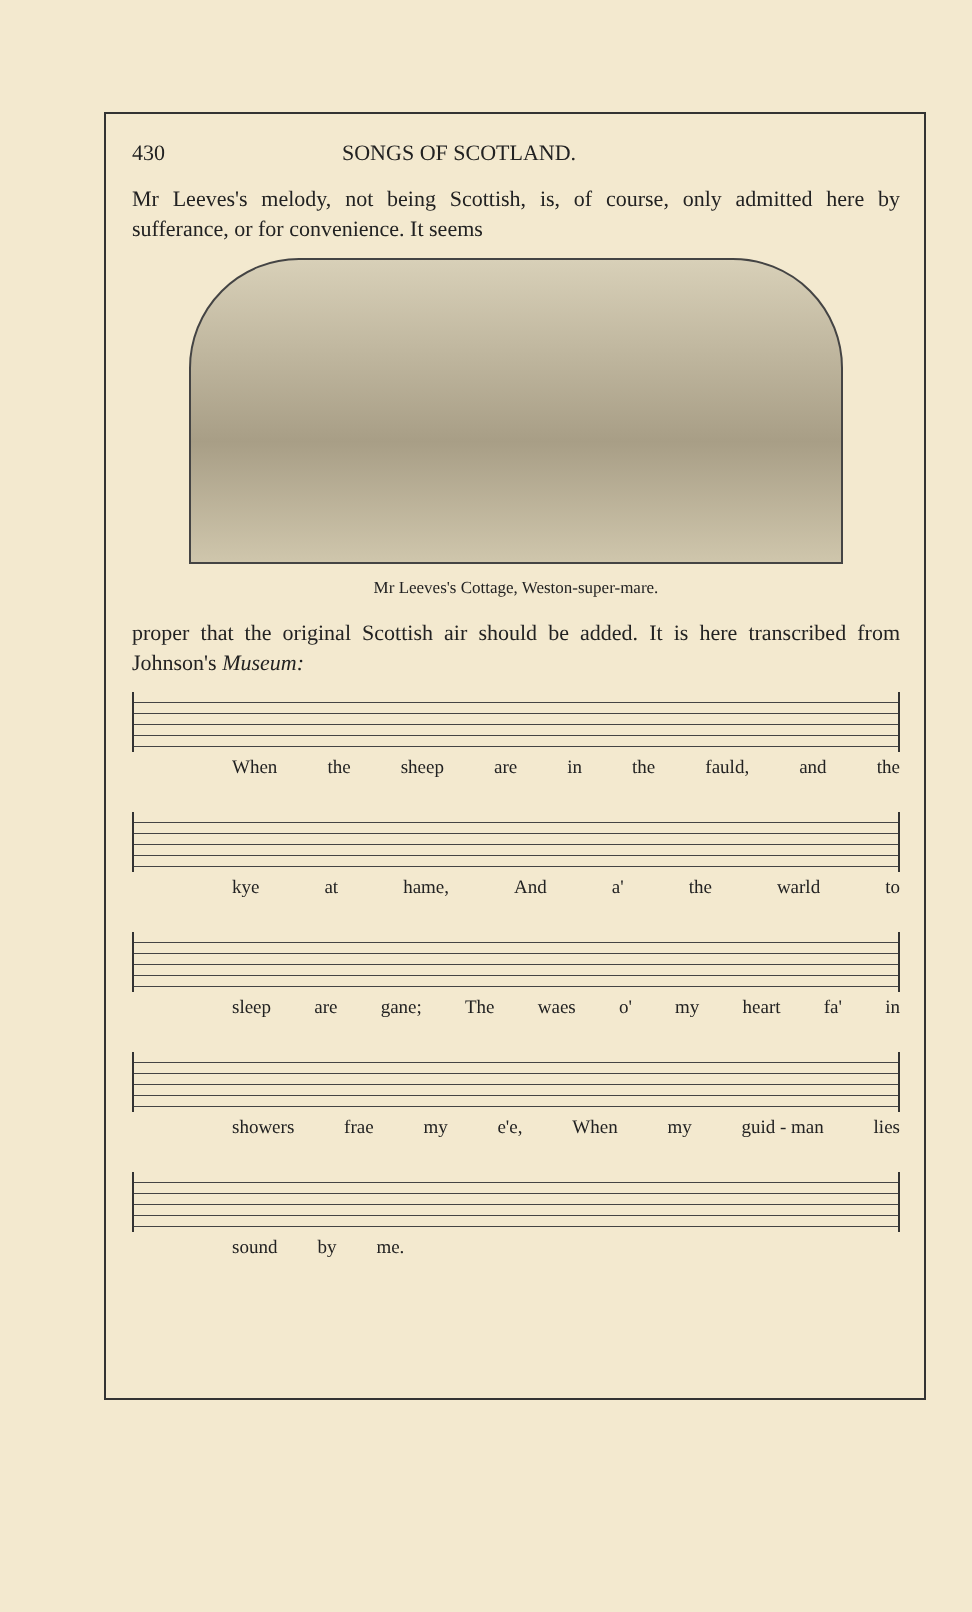430 SONGS OF SCOTLAND.
Mr Leeves's melody, not being Scottish, is, of course, only admitted here by sufferance, or for convenience. It seems
Mr Leeves's Cottage, Weston-super-mare.
proper that the original Scottish air should be added. It is here transcribed from Johnson's Museum:
When the sheep are in the fauld, and the
kye at hame, And a' the warld to
sleep are gane; The waes o' my heart fa' in
showers frae my e'e, When my guid - man lies
sound by me.